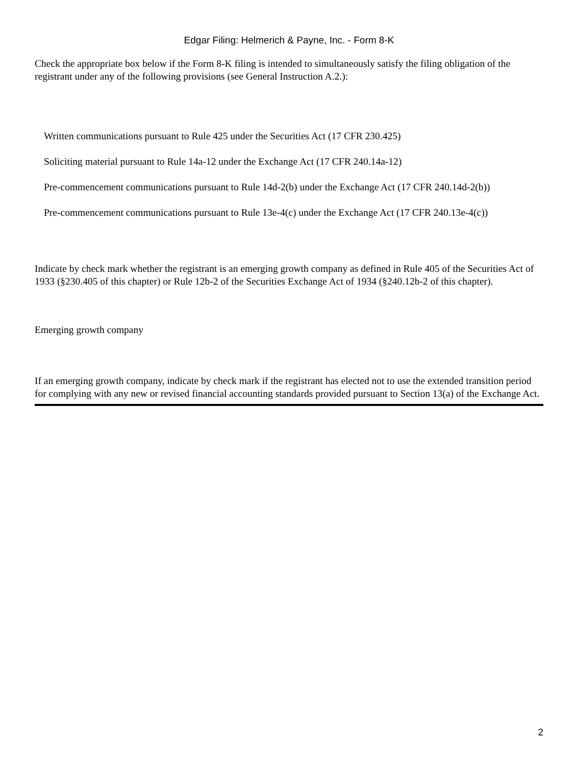Edgar Filing: Helmerich & Payne, Inc. - Form 8-K
Check the appropriate box below if the Form 8-K filing is intended to simultaneously satisfy the filing obligation of the registrant under any of the following provisions (see General Instruction A.2.):
Written communications pursuant to Rule 425 under the Securities Act (17 CFR 230.425)
Soliciting material pursuant to Rule 14a-12 under the Exchange Act (17 CFR 240.14a-12)
Pre-commencement communications pursuant to Rule 14d-2(b) under the Exchange Act (17 CFR 240.14d-2(b))
Pre-commencement communications pursuant to Rule 13e-4(c) under the Exchange Act (17 CFR 240.13e-4(c))
Indicate by check mark whether the registrant is an emerging growth company as defined in Rule 405 of the Securities Act of 1933 (§230.405 of this chapter) or Rule 12b-2 of the Securities Exchange Act of 1934 (§240.12b-2 of this chapter).
Emerging growth company
If an emerging growth company, indicate by check mark if the registrant has elected not to use the extended transition period for complying with any new or revised financial accounting standards provided pursuant to Section 13(a) of the Exchange Act.
2